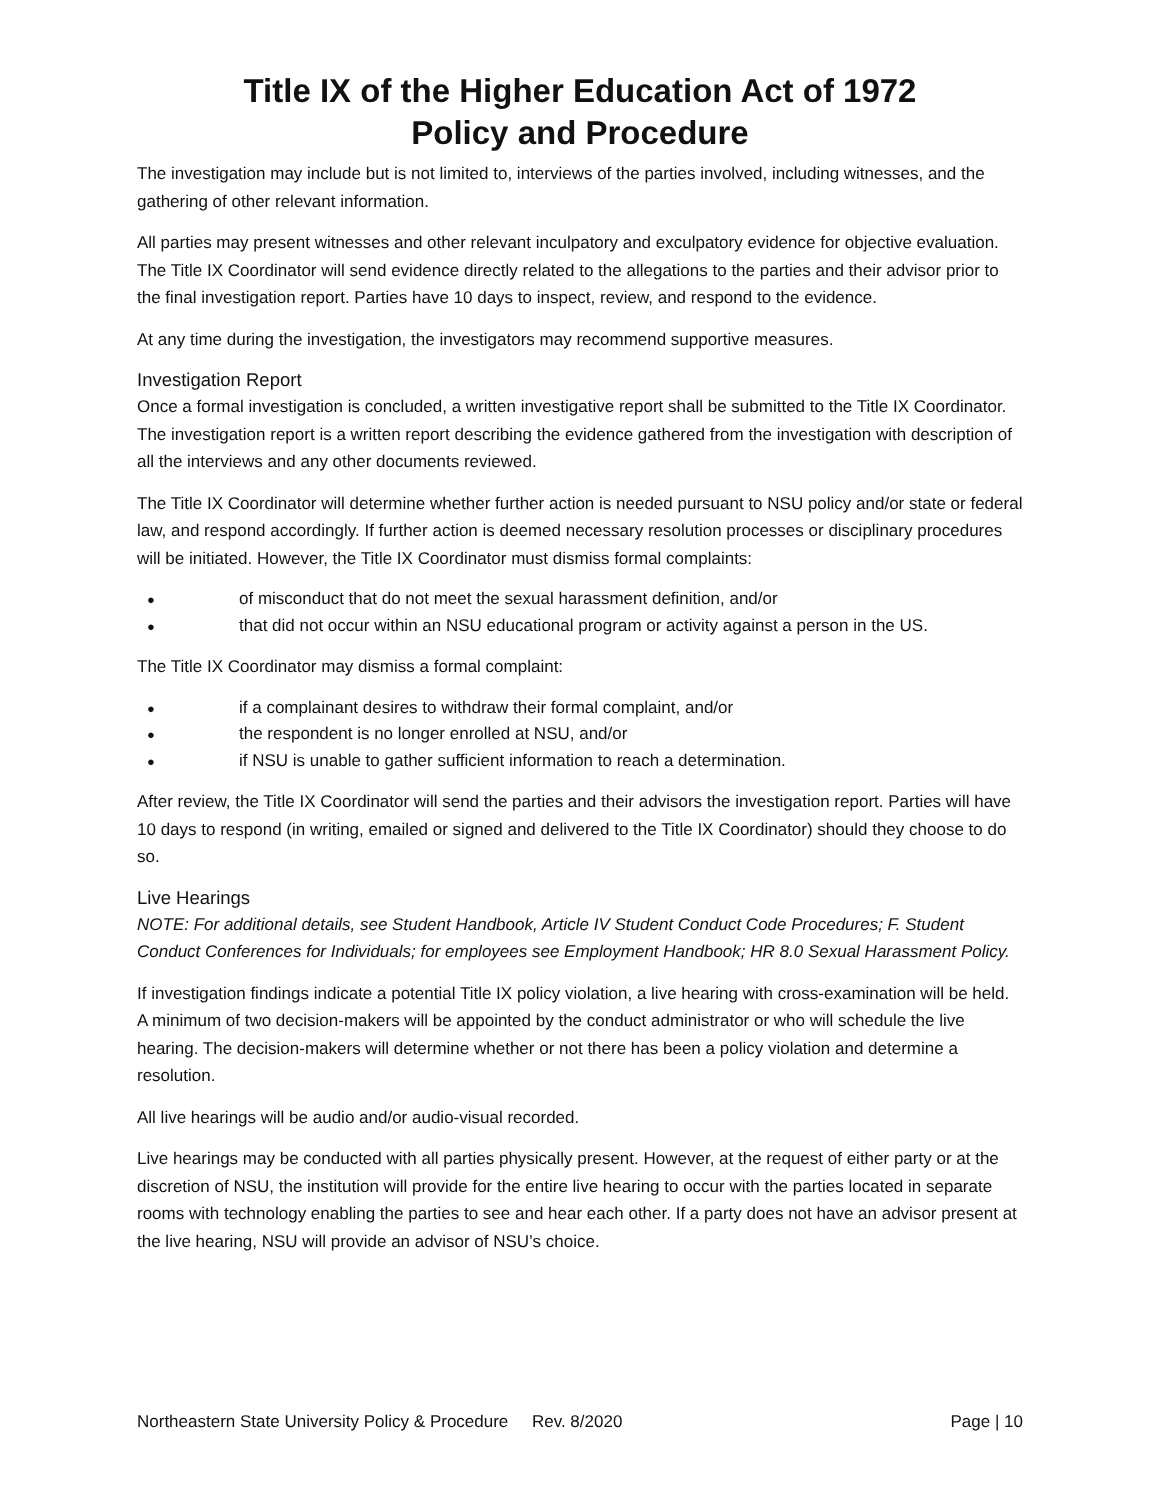Title IX of the Higher Education Act of 1972
Policy and Procedure
The investigation may include but is not limited to, interviews of the parties involved, including witnesses, and the gathering of other relevant information.
All parties may present witnesses and other relevant inculpatory and exculpatory evidence for objective evaluation. The Title IX Coordinator will send evidence directly related to the allegations to the parties and their advisor prior to the final investigation report. Parties have 10 days to inspect, review, and respond to the evidence.
At any time during the investigation, the investigators may recommend supportive measures.
Investigation Report
Once a formal investigation is concluded, a written investigative report shall be submitted to the Title IX Coordinator. The investigation report is a written report describing the evidence gathered from the investigation with description of all the interviews and any other documents reviewed.
The Title IX Coordinator will determine whether further action is needed pursuant to NSU policy and/or state or federal law, and respond accordingly. If further action is deemed necessary resolution processes or disciplinary procedures will be initiated. However, the Title IX Coordinator must dismiss formal complaints:
● of misconduct that do not meet the sexual harassment definition, and/or
● that did not occur within an NSU educational program or activity against a person in the US.
The Title IX Coordinator may dismiss a formal complaint:
● if a complainant desires to withdraw their formal complaint, and/or
● the respondent is no longer enrolled at NSU, and/or
● if NSU is unable to gather sufficient information to reach a determination.
After review, the Title IX Coordinator will send the parties and their advisors the investigation report. Parties will have 10 days to respond (in writing, emailed or signed and delivered to the Title IX Coordinator) should they choose to do so.
Live Hearings
NOTE: For additional details, see Student Handbook, Article IV Student Conduct Code Procedures; F. Student Conduct Conferences for Individuals; for employees see Employment Handbook; HR 8.0 Sexual Harassment Policy.
If investigation findings indicate a potential Title IX policy violation, a live hearing with cross-examination will be held. A minimum of two decision-makers will be appointed by the conduct administrator or who will schedule the live hearing. The decision-makers will determine whether or not there has been a policy violation and determine a resolution.
All live hearings will be audio and/or audio-visual recorded.
Live hearings may be conducted with all parties physically present. However, at the request of either party or at the discretion of NSU, the institution will provide for the entire live hearing to occur with the parties located in separate rooms with technology enabling the parties to see and hear each other. If a party does not have an advisor present at the live hearing, NSU will provide an advisor of NSU’s choice.
Northeastern State University Policy & Procedure Rev. 8/2020 Page | 10